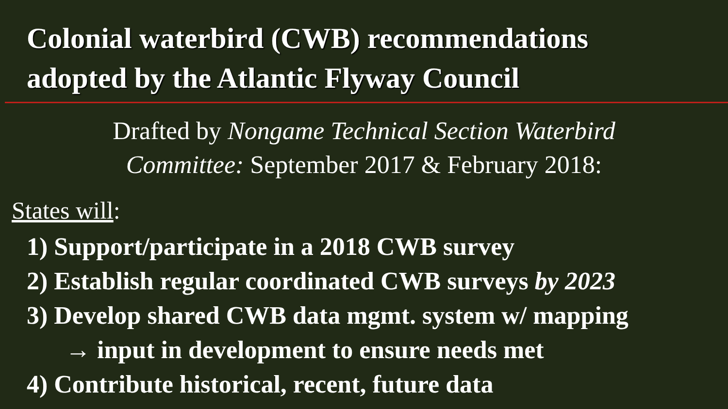Colonial waterbird (CWB) recommendations
adopted by the Atlantic Flyway Council
Drafted by Nongame Technical Section Waterbird
Committee: September 2017 & February 2018:
States will:
1) Support/participate in a 2018 CWB survey
2) Establish regular coordinated CWB surveys by 2023
3) Develop shared CWB data mgmt. system w/ mapping
→ input in development to ensure needs met
4) Contribute historical, recent, future data